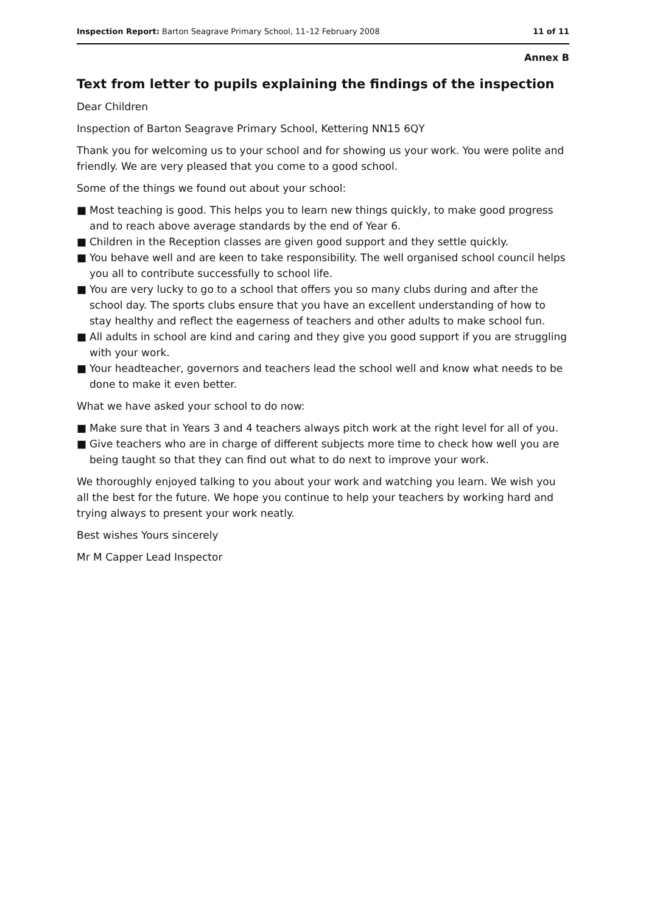Inspection Report: Barton Seagrave Primary School, 11–12 February 2008
11 of 11
Annex B
Text from letter to pupils explaining the findings of the inspection
Dear Children
Inspection of Barton Seagrave Primary School, Kettering NN15 6QY
Thank you for welcoming us to your school and for showing us your work. You were polite and friendly. We are very pleased that you come to a good school.
Some of the things we found out about your school:
■ Most teaching is good. This helps you to learn new things quickly, to make good progress and to reach above average standards by the end of Year 6.
■ Children in the Reception classes are given good support and they settle quickly.
■ You behave well and are keen to take responsibility. The well organised school council helps you all to contribute successfully to school life.
■ You are very lucky to go to a school that offers you so many clubs during and after the school day. The sports clubs ensure that you have an excellent understanding of how to stay healthy and reflect the eagerness of teachers and other adults to make school fun.
■ All adults in school are kind and caring and they give you good support if you are struggling with your work.
■ Your headteacher, governors and teachers lead the school well and know what needs to be done to make it even better.
What we have asked your school to do now:
■ Make sure that in Years 3 and 4 teachers always pitch work at the right level for all of you.
■ Give teachers who are in charge of different subjects more time to check how well you are being taught so that they can find out what to do next to improve your work.
We thoroughly enjoyed talking to you about your work and watching you learn. We wish you all the best for the future. We hope you continue to help your teachers by working hard and trying always to present your work neatly.
Best wishes Yours sincerely
Mr M Capper Lead Inspector